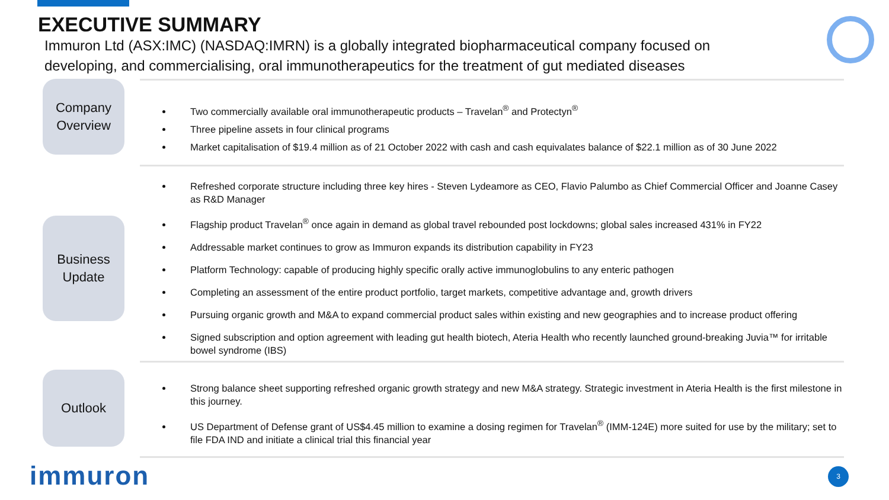EXECUTIVE SUMMARY
Immuron Ltd (ASX:IMC) (NASDAQ:IMRN) is a globally integrated biopharmaceutical company focused on developing, and commercialising, oral immunotherapeutics for the treatment of gut mediated diseases
Company Overview
Two commercially available oral immunotherapeutic products – Travelan<sup>®</sup> and Protectyn<sup>®</sup>
Three pipeline assets in four clinical programs
Market capitalisation of $19.4 million as of 21 October 2022 with cash and cash equivalates balance of $22.1 million as of 30 June 2022
Business Update
Refreshed corporate structure including three key hires - Steven Lydeamore as CEO, Flavio Palumbo as Chief Commercial Officer and Joanne Casey as R&D Manager
Flagship product Travelan<sup>®</sup> once again in demand as global travel rebounded post lockdowns; global sales increased 431% in FY22
Addressable market continues to grow as Immuron expands its distribution capability in FY23
Platform Technology: capable of producing highly specific orally active immunoglobulins to any enteric pathogen
Completing an assessment of the entire product portfolio, target markets, competitive advantage and, growth drivers
Pursuing organic growth and M&A to expand commercial product sales within existing and new geographies and to increase product offering
Signed subscription and option agreement with leading gut health biotech, Ateria Health who recently launched ground-breaking Juvia™ for irritable bowel syndrome (IBS)
Outlook
Strong balance sheet supporting refreshed organic growth strategy and new M&A strategy. Strategic investment in Ateria Health is the first milestone in this journey.
US Department of Defense grant of US$4.45 million to examine a dosing regimen for Travelan<sup>®</sup> (IMM-124E) more suited for use by the military; set to file FDA IND and initiate a clinical trial this financial year
immuron 3